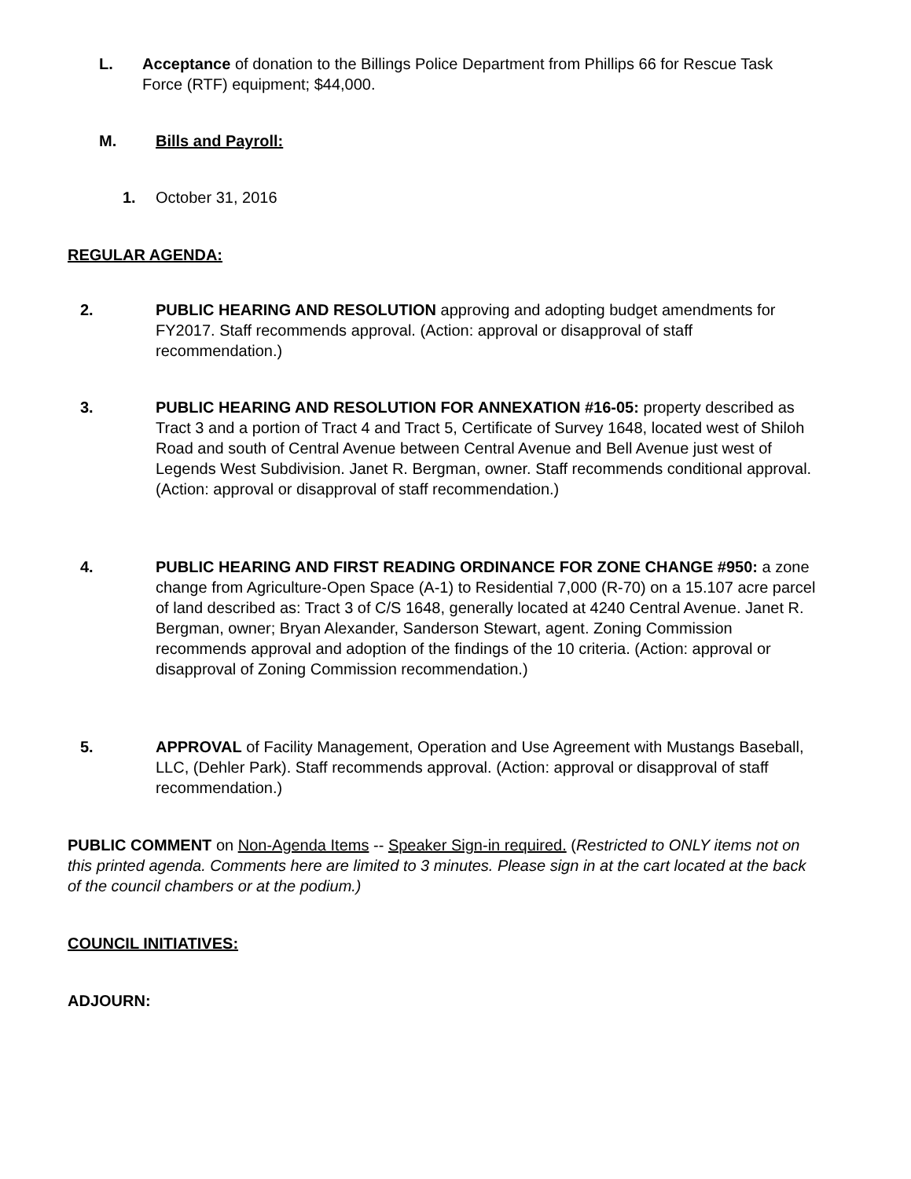L. Acceptance of donation to the Billings Police Department from Phillips 66 for Rescue Task Force (RTF) equipment; $44,000.
M. Bills and Payroll:
1. October 31, 2016
REGULAR AGENDA:
2. PUBLIC HEARING AND RESOLUTION approving and adopting budget amendments for FY2017. Staff recommends approval. (Action: approval or disapproval of staff recommendation.)
3. PUBLIC HEARING AND RESOLUTION FOR ANNEXATION #16-05: property described as Tract 3 and a portion of Tract 4 and Tract 5, Certificate of Survey 1648, located west of Shiloh Road and south of Central Avenue between Central Avenue and Bell Avenue just west of Legends West Subdivision. Janet R. Bergman, owner. Staff recommends conditional approval. (Action: approval or disapproval of staff recommendation.)
4. PUBLIC HEARING AND FIRST READING ORDINANCE FOR ZONE CHANGE #950: a zone change from Agriculture-Open Space (A-1) to Residential 7,000 (R-70) on a 15.107 acre parcel of land described as: Tract 3 of C/S 1648, generally located at 4240 Central Avenue. Janet R. Bergman, owner; Bryan Alexander, Sanderson Stewart, agent. Zoning Commission recommends approval and adoption of the findings of the 10 criteria. (Action: approval or disapproval of Zoning Commission recommendation.)
5. APPROVAL of Facility Management, Operation and Use Agreement with Mustangs Baseball, LLC, (Dehler Park). Staff recommends approval. (Action: approval or disapproval of staff recommendation.)
PUBLIC COMMENT on Non-Agenda Items -- Speaker Sign-in required. (Restricted to ONLY items not on this printed agenda. Comments here are limited to 3 minutes. Please sign in at the cart located at the back of the council chambers or at the podium.)
COUNCIL INITIATIVES:
ADJOURN: